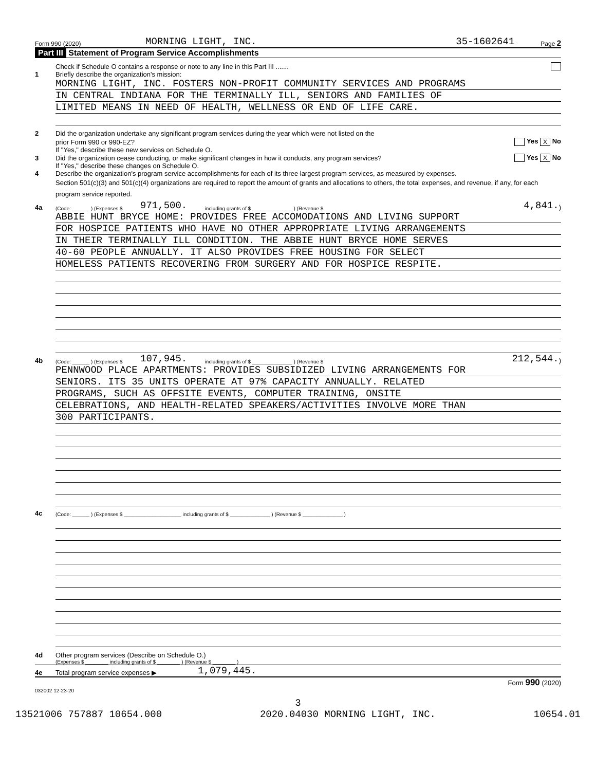Form 990 (2020) MORNING LIGHT, INC. 35-1602641 Page 2
Part III Statement of Program Service Accomplishments
Check if Schedule O contains a response or note to any line in this Part III .......
1 Briefly describe the organization's mission:
MORNING LIGHT, INC. FOSTERS NON-PROFIT COMMUNITY SERVICES AND PROGRAMS
IN CENTRAL INDIANA FOR THE TERMINALLY ILL, SENIORS AND FAMILIES OF
LIMITED MEANS IN NEED OF HEALTH, WELLNESS OR END OF LIFE CARE.
2 Did the organization undertake any significant program services during the year which were not listed on the
prior Form 990 or 990-EZ? Yes X No
If "Yes," describe these new services on Schedule O.
3 Did the organization cease conducting, or make significant changes in how it conducts, any program services? Yes X No
If "Yes," describe these changes on Schedule O.
4 Describe the organization's program service accomplishments for each of its three largest program services, as measured by expenses.
Section 501(c)(3) and 501(c)(4) organizations are required to report the amount of grants and allocations to others, the total expenses, and revenue, if any, for each program service reported.
4a (Code: ______ ) (Expenses $ 971,500. including grants of $ ______________ ) (Revenue $ 4,841.)
ABBIE HUNT BRYCE HOME: PROVIDES FREE ACCOMODATIONS AND LIVING SUPPORT
FOR HOSPICE PATIENTS WHO HAVE NO OTHER APPROPRIATE LIVING ARRANGEMENTS
IN THEIR TERMINALLY ILL CONDITION. THE ABBIE HUNT BRYCE HOME SERVES
40-60 PEOPLE ANNUALLY. IT ALSO PROVIDES FREE HOUSING FOR SELECT
HOMELESS PATIENTS RECOVERING FROM SURGERY AND FOR HOSPICE RESPITE.
4b (Code: ______ ) (Expenses $ 107,945. including grants of $ ______________ ) (Revenue $ 212,544.)
PENNWOOD PLACE APARTMENTS: PROVIDES SUBSIDIZED LIVING ARRANGEMENTS FOR
SENIORS. ITS 35 UNITS OPERATE AT 97% CAPACITY ANNUALLY. RELATED
PROGRAMS, SUCH AS OFFSITE EVENTS, COMPUTER TRAINING, ONSITE
CELEBRATIONS, AND HEALTH-RELATED SPEAKERS/ACTIVITIES INVOLVE MORE THAN
300 PARTICIPANTS.
4c (Code: ______ ) (Expenses $ ____________________ including grants of $ ______________ ) (Revenue $ ______________ )
4d Other program services (Describe on Schedule O.)
(Expenses $ ________ including grants of $ ________ ) (Revenue $ ________ )
4e Total program service expenses ▶ 1,079,445.
Form 990 (2020)
032002 12-23-20
3
13521006 757887 10654.000 2020.04030 MORNING LIGHT, INC. 10654.01